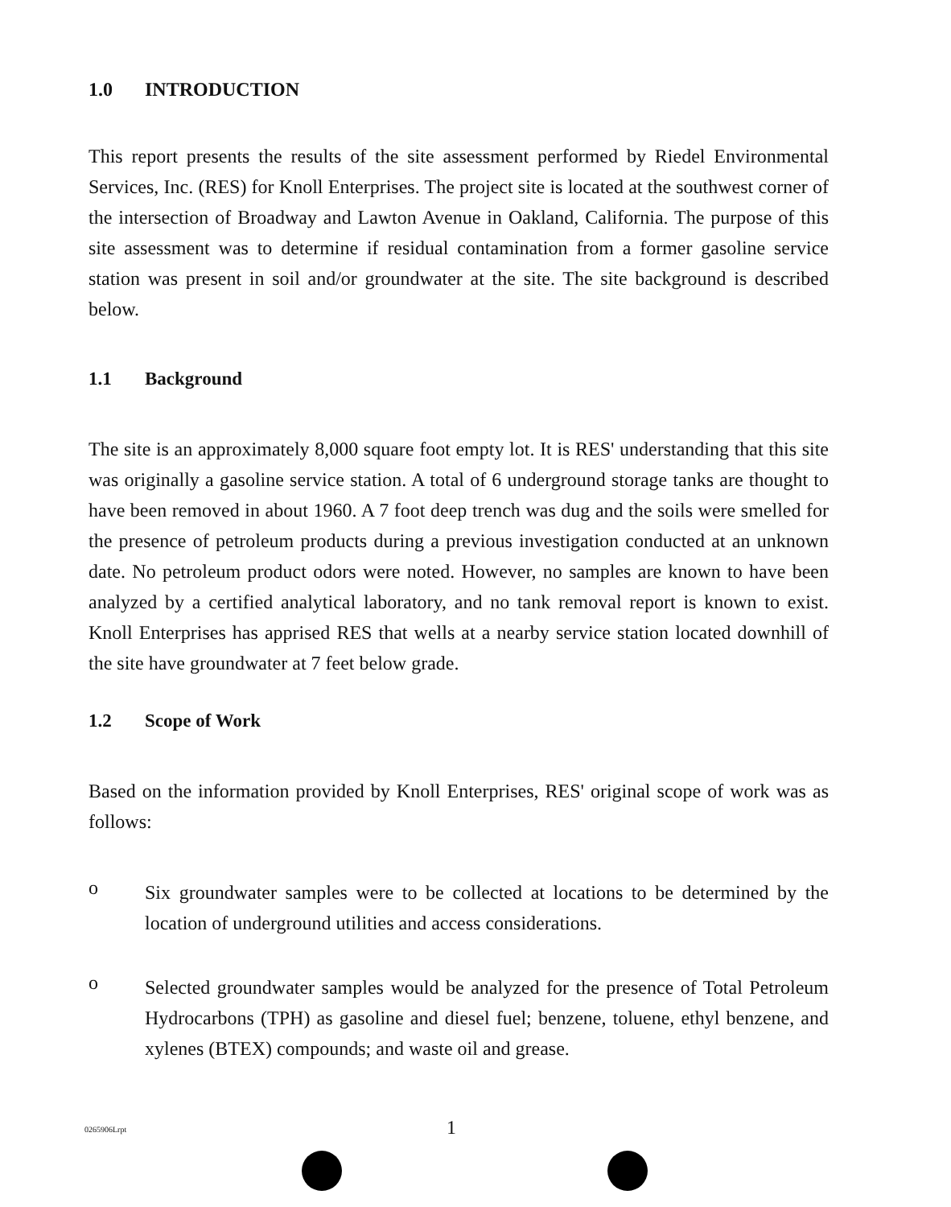1.0 INTRODUCTION
This report presents the results of the site assessment performed by Riedel Environmental Services, Inc. (RES) for Knoll Enterprises. The project site is located at the southwest corner of the intersection of Broadway and Lawton Avenue in Oakland, California. The purpose of this site assessment was to determine if residual contamination from a former gasoline service station was present in soil and/or groundwater at the site. The site background is described below.
1.1 Background
The site is an approximately 8,000 square foot empty lot. It is RES' understanding that this site was originally a gasoline service station. A total of 6 underground storage tanks are thought to have been removed in about 1960. A 7 foot deep trench was dug and the soils were smelled for the presence of petroleum products during a previous investigation conducted at an unknown date. No petroleum product odors were noted. However, no samples are known to have been analyzed by a certified analytical laboratory, and no tank removal report is known to exist. Knoll Enterprises has apprised RES that wells at a nearby service station located downhill of the site have groundwater at 7 feet below grade.
1.2 Scope of Work
Based on the information provided by Knoll Enterprises, RES' original scope of work was as follows:
o
Six groundwater samples were to be collected at locations to be determined by the location of underground utilities and access considerations.
o
Selected groundwater samples would be analyzed for the presence of Total Petroleum Hydrocarbons (TPH) as gasoline and diesel fuel; benzene, toluene, ethyl benzene, and xylenes (BTEX) compounds; and waste oil and grease.
0265906Lrpt 1